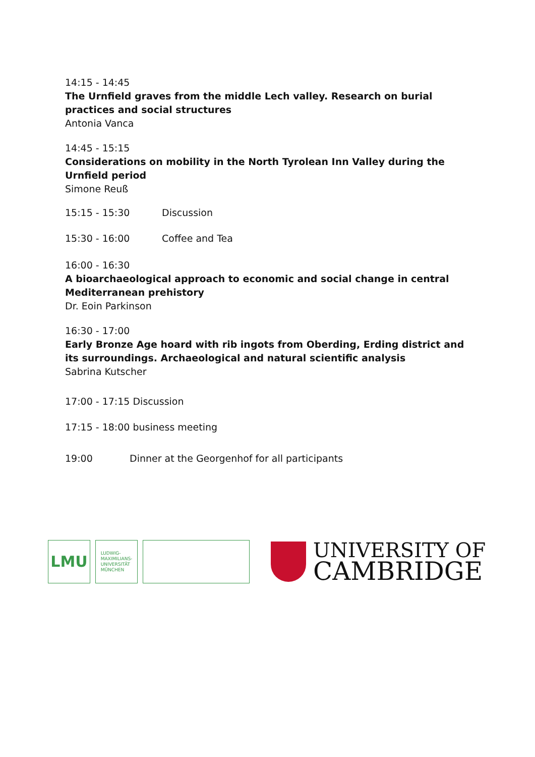14:15 - 14:45
The Urnfield graves from the middle Lech valley. Research on burial practices and social structures
Antonia Vanca
14:45 - 15:15
Considerations on mobility in the North Tyrolean Inn Valley during the Urnfield period
Simone Reuß
15:15 - 15:30 Discussion
15:30 - 16:00 Coffee and Tea
16:00 - 16:30
A bioarchaeological approach to economic and social change in central Mediterranean prehistory
Dr. Eoin Parkinson
16:30 - 17:00
Early Bronze Age hoard with rib ingots from Oberding, Erding district and its surroundings. Archaeological and natural scientific analysis
Sabrina Kutscher
17:00 - 17:15 Discussion
17:15 - 18:00 business meeting
19:00 Dinner at the Georgenhof for all participants
LMU
LUDWIG-
MAXIMILIANS-
UNIVERSITÄT
MÜNCHEN
UNIVERSITY OF
CAMBRIDGE